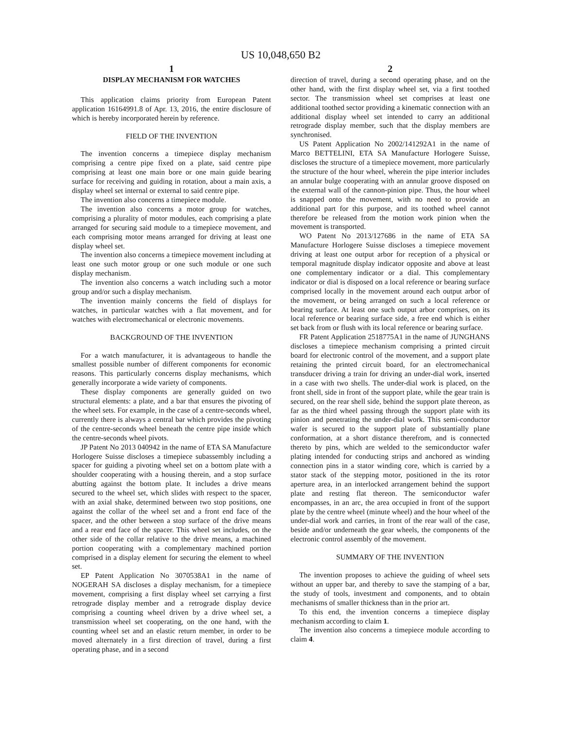US 10,048,650 B2
1
DISPLAY MECHANISM FOR WATCHES
This application claims priority from European Patent application 16164991.8 of Apr. 13, 2016, the entire disclosure of which is hereby incorporated herein by reference.
FIELD OF THE INVENTION
The invention concerns a timepiece display mechanism comprising a centre pipe fixed on a plate, said centre pipe comprising at least one main bore or one main guide bearing surface for receiving and guiding in rotation, about a main axis, a display wheel set internal or external to said centre pipe.
The invention also concerns a timepiece module.
The invention also concerns a motor group for watches, comprising a plurality of motor modules, each comprising a plate arranged for securing said module to a timepiece movement, and each comprising motor means arranged for driving at least one display wheel set.
The invention also concerns a timepiece movement including at least one such motor group or one such module or one such display mechanism.
The invention also concerns a watch including such a motor group and/or such a display mechanism.
The invention mainly concerns the field of displays for watches, in particular watches with a flat movement, and for watches with electromechanical or electronic movements.
BACKGROUND OF THE INVENTION
For a watch manufacturer, it is advantageous to handle the smallest possible number of different components for economic reasons. This particularly concerns display mechanisms, which generally incorporate a wide variety of components.
These display components are generally guided on two structural elements: a plate, and a bar that ensures the pivoting of the wheel sets. For example, in the case of a centre-seconds wheel, currently there is always a central bar which provides the pivoting of the centre-seconds wheel beneath the centre pipe inside which the centre-seconds wheel pivots.
JP Patent No 2013 040942 in the name of ETA SA Manufacture Horlogere Suisse discloses a timepiece subassembly including a spacer for guiding a pivoting wheel set on a bottom plate with a shoulder cooperating with a housing therein, and a stop surface abutting against the bottom plate. It includes a drive means secured to the wheel set, which slides with respect to the spacer, with an axial shake, determined between two stop positions, one against the collar of the wheel set and a front end face of the spacer, and the other between a stop surface of the drive means and a rear end face of the spacer. This wheel set includes, on the other side of the collar relative to the drive means, a machined portion cooperating with a complementary machined portion comprised in a display element for securing the element to wheel set.
EP Patent Application No 3070538A1 in the name of NOGERAH SA discloses a display mechanism, for a timepiece movement, comprising a first display wheel set carrying a first retrograde display member and a retrograde display device comprising a counting wheel driven by a drive wheel set, a transmission wheel set cooperating, on the one hand, with the counting wheel set and an elastic return member, in order to be moved alternately in a first direction of travel, during a first operating phase, and in a second
2
direction of travel, during a second operating phase, and on the other hand, with the first display wheel set, via a first toothed sector. The transmission wheel set comprises at least one additional toothed sector providing a kinematic connection with an additional display wheel set intended to carry an additional retrograde display member, such that the display members are synchronised.
US Patent Application No 2002/141292A1 in the name of Marco BETTELINI, ETA SA Manufacture Horlogere Suisse, discloses the structure of a timepiece movement, more particularly the structure of the hour wheel, wherein the pipe interior includes an annular bulge cooperating with an annular groove disposed on the external wall of the cannon-pinion pipe. Thus, the hour wheel is snapped onto the movement, with no need to provide an additional part for this purpose, and its toothed wheel cannot therefore be released from the motion work pinion when the movement is transported.
WO Patent No 2013/127686 in the name of ETA SA Manufacture Horlogere Suisse discloses a timepiece movement driving at least one output arbor for reception of a physical or temporal magnitude display indicator opposite and above at least one complementary indicator or a dial. This complementary indicator or dial is disposed on a local reference or bearing surface comprised locally in the movement around each output arbor of the movement, or being arranged on such a local reference or bearing surface. At least one such output arbor comprises, on its local reference or bearing surface side, a free end which is either set back from or flush with its local reference or bearing surface.
FR Patent Application 2518775A1 in the name of JUNGHANS discloses a timepiece mechanism comprising a printed circuit board for electronic control of the movement, and a support plate retaining the printed circuit board, for an electromechanical transducer driving a train for driving an under-dial work, inserted in a case with two shells. The under-dial work is placed, on the front shell, side in front of the support plate, while the gear train is secured, on the rear shell side, behind the support plate thereon, as far as the third wheel passing through the support plate with its pinion and penetrating the under-dial work. This semi-conductor wafer is secured to the support plate of substantially plane conformation, at a short distance therefrom, and is connected thereto by pins, which are welded to the semiconductor wafer plating intended for conducting strips and anchored as winding connection pins in a stator winding core, which is carried by a stator stack of the stepping motor, positioned in the its rotor aperture area, in an interlocked arrangement behind the support plate and resting flat thereon. The semiconductor wafer encompasses, in an arc, the area occupied in front of the support plate by the centre wheel (minute wheel) and the hour wheel of the under-dial work and carries, in front of the rear wall of the case, beside and/or underneath the gear wheels, the components of the electronic control assembly of the movement.
SUMMARY OF THE INVENTION
The invention proposes to achieve the guiding of wheel sets without an upper bar, and thereby to save the stamping of a bar, the study of tools, investment and components, and to obtain mechanisms of smaller thickness than in the prior art.
To this end, the invention concerns a timepiece display mechanism according to claim 1.
The invention also concerns a timepiece module according to claim 4.